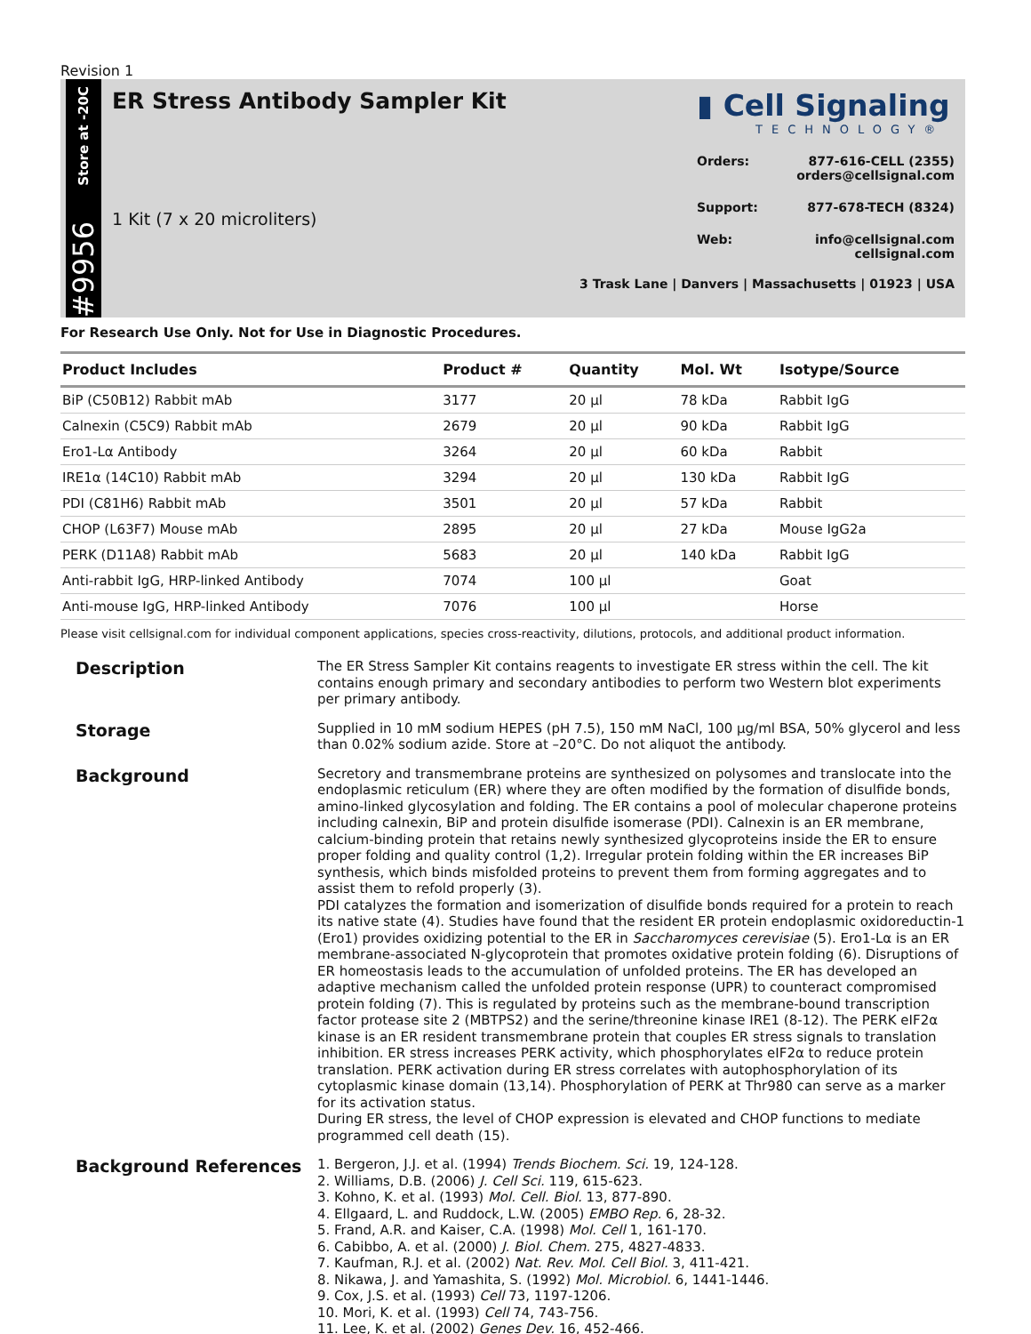Revision 1
Store at -20C
#9956
ER Stress Antibody Sampler Kit
1 Kit (7 x 20 microliters)
▮ Cell Signaling
TECHNOLOGY®
Orders: 877-616-CELL (2355)
orders@cellsignal.com
Support: 877-678-TECH (8324)
Web: info@cellsignal.com
cellsignal.com
3 Trask Lane | Danvers | Massachusetts | 01923 | USA
For Research Use Only. Not for Use in Diagnostic Procedures.
| Product Includes | Product # | Quantity | Mol. Wt | Isotype/Source |
| --- | --- | --- | --- | --- |
| BiP (C50B12) Rabbit mAb | 3177 | 20 µl | 78 kDa | Rabbit IgG |
| Calnexin (C5C9) Rabbit mAb | 2679 | 20 µl | 90 kDa | Rabbit IgG |
| Ero1-Lα Antibody | 3264 | 20 µl | 60 kDa | Rabbit |
| IRE1α (14C10) Rabbit mAb | 3294 | 20 µl | 130 kDa | Rabbit IgG |
| PDI (C81H6) Rabbit mAb | 3501 | 20 µl | 57 kDa | Rabbit |
| CHOP (L63F7) Mouse mAb | 2895 | 20 µl | 27 kDa | Mouse IgG2a |
| PERK (D11A8) Rabbit mAb | 5683 | 20 µl | 140 kDa | Rabbit IgG |
| Anti-rabbit IgG, HRP-linked Antibody | 7074 | 100 µl | | Goat |
| Anti-mouse IgG, HRP-linked Antibody | 7076 | 100 µl | | Horse |
Please visit cellsignal.com for individual component applications, species cross-reactivity, dilutions, protocols, and additional product information.
Description
The ER Stress Sampler Kit contains reagents to investigate ER stress within the cell. The kit contains enough primary and secondary antibodies to perform two Western blot experiments per primary antibody.
Storage
Supplied in 10 mM sodium HEPES (pH 7.5), 150 mM NaCl, 100 µg/ml BSA, 50% glycerol and less than 0.02% sodium azide. Store at –20°C. Do not aliquot the antibody.
Background
Secretory and transmembrane proteins are synthesized on polysomes and translocate into the endoplasmic reticulum (ER) where they are often modified by the formation of disulfide bonds, amino-linked glycosylation and folding. The ER contains a pool of molecular chaperone proteins including calnexin, BiP and protein disulfide isomerase (PDI). Calnexin is an ER membrane, calcium-binding protein that retains newly synthesized glycoproteins inside the ER to ensure proper folding and quality control (1,2). Irregular protein folding within the ER increases BiP synthesis, which binds misfolded proteins to prevent them from forming aggregates and to assist them to refold properly (3).
PDI catalyzes the formation and isomerization of disulfide bonds required for a protein to reach its native state (4). Studies have found that the resident ER protein endoplasmic oxidoreductin-1 (Ero1) provides oxidizing potential to the ER in Saccharomyces cerevisiae (5). Ero1-Lα is an ER membrane-associated N-glycoprotein that promotes oxidative protein folding (6). Disruptions of ER homeostasis leads to the accumulation of unfolded proteins. The ER has developed an adaptive mechanism called the unfolded protein response (UPR) to counteract compromised protein folding (7). This is regulated by proteins such as the membrane-bound transcription factor protease site 2 (MBTPS2) and the serine/threonine kinase IRE1 (8-12). The PERK eIF2α kinase is an ER resident transmembrane protein that couples ER stress signals to translation inhibition. ER stress increases PERK activity, which phosphorylates eIF2α to reduce protein translation. PERK activation during ER stress correlates with autophosphorylation of its cytoplasmic kinase domain (13,14). Phosphorylation of PERK at Thr980 can serve as a marker for its activation status.
During ER stress, the level of CHOP expression is elevated and CHOP functions to mediate programmed cell death (15).
Background References
1. Bergeron, J.J. et al. (1994) Trends Biochem. Sci. 19, 124-128.
2. Williams, D.B. (2006) J. Cell Sci. 119, 615-623.
3. Kohno, K. et al. (1993) Mol. Cell. Biol. 13, 877-890.
4. Ellgaard, L. and Ruddock, L.W. (2005) EMBO Rep. 6, 28-32.
5. Frand, A.R. and Kaiser, C.A. (1998) Mol. Cell 1, 161-170.
6. Cabibbo, A. et al. (2000) J. Biol. Chem. 275, 4827-4833.
7. Kaufman, R.J. et al. (2002) Nat. Rev. Mol. Cell Biol. 3, 411-421.
8. Nikawa, J. and Yamashita, S. (1992) Mol. Microbiol. 6, 1441-1446.
9. Cox, J.S. et al. (1993) Cell 73, 1197-1206.
10. Mori, K. et al. (1993) Cell 74, 743-756.
11. Lee, K. et al. (2002) Genes Dev. 16, 452-466.